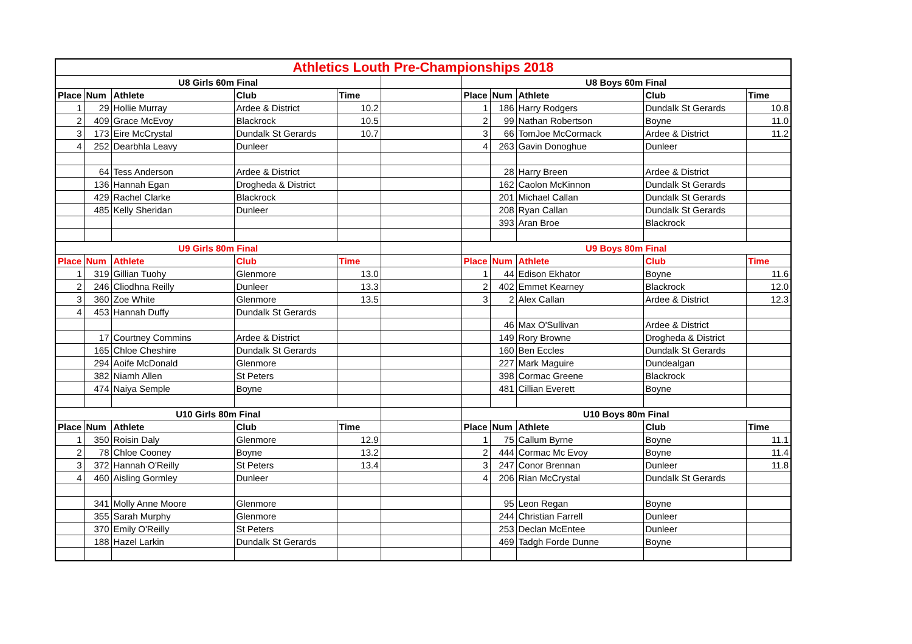| Athletics Louth Pre-Championships 2018 | | | | | | | | | | |
| U8 Girls 60m Final | | | | | | U8 Boys 60m Final | | | | |
| Place | Num | Athlete | Club | Time | | Place | Num | Athlete | Club | Time |
| 1 | 29 | Hollie Murray | Ardee & District | 10.2 | | 1 | 186 | Harry Rodgers | Dundalk St Gerards | 10.8 |
| 2 | 409 | Grace McEvoy | Blackrock | 10.5 | | 2 | 99 | Nathan Robertson | Boyne | 11.0 |
| 3 | 173 | Eire McCrystal | Dundalk St Gerards | 10.7 | | 3 | 66 | TomJoe McCormack | Ardee & District | 11.2 |
| 4 | 252 | Dearbhla Leavy | Dunleer | | | 4 | 263 | Gavin Donoghue | Dunleer | |
| | 64 | Tess Anderson | Ardee & District | | | | 28 | Harry Breen | Ardee & District | |
| | 136 | Hannah Egan | Drogheda & District | | | | 162 | Caolon McKinnon | Dundalk St Gerards | |
| | 429 | Rachel Clarke | Blackrock | | | | 201 | Michael Callan | Dundalk St Gerards | |
| | 485 | Kelly Sheridan | Dunleer | | | | 208 | Ryan Callan | Dundalk St Gerards | |
| | | | | | | | 393 | Aran Broe | Blackrock | |
| U9 Girls 80m Final | | | | | | U9 Boys 80m Final | | | | |
| Place | Num | Athlete | Club | Time | | Place | Num | Athlete | Club | Time |
| 1 | 319 | Gillian Tuohy | Glenmore | 13.0 | | 1 | 44 | Edison Ekhator | Boyne | 11.6 |
| 2 | 246 | Cliodhna Reilly | Dunleer | 13.3 | | 2 | 402 | Emmet Kearney | Blackrock | 12.0 |
| 3 | 360 | Zoe White | Glenmore | 13.5 | | 3 | 2 | Alex Callan | Ardee & District | 12.3 |
| 4 | 453 | Hannah Duffy | Dundalk St Gerards | | | | | | | |
| | | | | | | | 46 | Max O'Sullivan | Ardee & District | |
| | 17 | Courtney Commins | Ardee & District | | | | 149 | Rory Browne | Drogheda & District | |
| | 165 | Chloe Cheshire | Dundalk St Gerards | | | | 160 | Ben Eccles | Dundalk St Gerards | |
| | 294 | Aoife McDonald | Glenmore | | | | 227 | Mark Maguire | Dundealgan | |
| | 382 | Niamh Allen | St Peters | | | | 398 | Cormac Greene | Blackrock | |
| | 474 | Naiya Semple | Boyne | | | | 481 | Cillian Everett | Boyne | |
| U10 Girls 80m Final | | | | | | U10 Boys 80m Final | | | | |
| Place | Num | Athlete | Club | Time | | Place | Num | Athlete | Club | Time |
| 1 | 350 | Roisin Daly | Glenmore | 12.9 | | 1 | 75 | Callum Byrne | Boyne | 11.1 |
| 2 | 78 | Chloe Cooney | Boyne | 13.2 | | 2 | 444 | Cormac Mc Evoy | Boyne | 11.4 |
| 3 | 372 | Hannah O'Reilly | St Peters | 13.4 | | 3 | 247 | Conor Brennan | Dunleer | 11.8 |
| 4 | 460 | Aisling Gormley | Dunleer | | | 4 | 206 | Rian McCrystal | Dundalk St Gerards | |
| | 341 | Molly Anne Moore | Glenmore | | | | 95 | Leon Regan | Boyne | |
| | 355 | Sarah Murphy | Glenmore | | | | 244 | Christian Farrell | Dunleer | |
| | 370 | Emily O'Reilly | St Peters | | | | 253 | Declan McEntee | Dunleer | |
| | 188 | Hazel Larkin | Dundalk St Gerards | | | | 469 | Tadgh Forde Dunne | Boyne | |